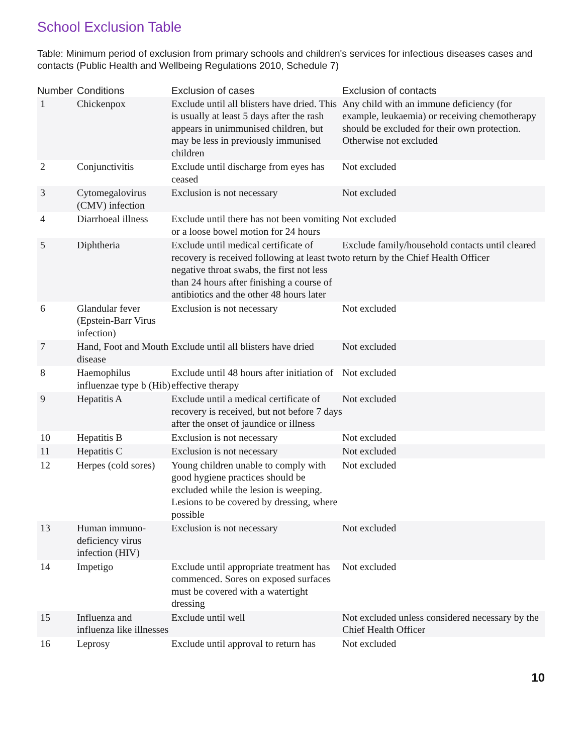School Exclusion Table
Table: Minimum period of exclusion from primary schools and children's services for infectious diseases cases and contacts (Public Health and Wellbeing Regulations 2010, Schedule 7)
| Number | Conditions | Exclusion of cases | Exclusion of contacts |
| --- | --- | --- | --- |
| 1 | Chickenpox | Exclude until all blisters have dried. This is usually at least 5 days after the rash appears in unimmunised children, but may be less in previously immunised children | Any child with an immune deficiency (for example, leukaemia) or receiving chemotherapy should be excluded for their own protection. Otherwise not excluded |
| 2 | Conjunctivitis | Exclude until discharge from eyes has ceased | Not excluded |
| 3 | Cytomegalovirus (CMV) infection | Exclusion is not necessary | Not excluded |
| 4 | Diarrhoeal illness | Exclude until there has not been vomiting or a loose bowel motion for 24 hours | Not excluded |
| 5 | Diphtheria | Exclude until medical certificate of recovery is received following at least two negative throat swabs, the first not less than 24 hours after finishing a course of antibiotics and the other 48 hours later | Exclude family/household contacts until cleared to return by the Chief Health Officer |
| 6 | Glandular fever (Epstein-Barr Virus infection) | Exclusion is not necessary | Not excluded |
| 7 | Hand, Foot and Mouth disease | Exclude until all blisters have dried | Not excluded |
| 8 | Haemophilus influenzae type b (Hib) | Exclude until 48 hours after initiation of effective therapy | Not excluded |
| 9 | Hepatitis A | Exclude until a medical certificate of recovery is received, but not before 7 days after the onset of jaundice or illness | Not excluded |
| 10 | Hepatitis B | Exclusion is not necessary | Not excluded |
| 11 | Hepatitis C | Exclusion is not necessary | Not excluded |
| 12 | Herpes (cold sores) | Young children unable to comply with good hygiene practices should be excluded while the lesion is weeping. Lesions to be covered by dressing, where possible | Not excluded |
| 13 | Human immuno-deficiency virus infection (HIV) | Exclusion is not necessary | Not excluded |
| 14 | Impetigo | Exclude until appropriate treatment has commenced. Sores on exposed surfaces must be covered with a watertight dressing | Not excluded |
| 15 | Influenza and influenza like illnesses | Exclude until well | Not excluded unless considered necessary by the Chief Health Officer |
| 16 | Leprosy | Exclude until approval to return has | Not excluded |
10